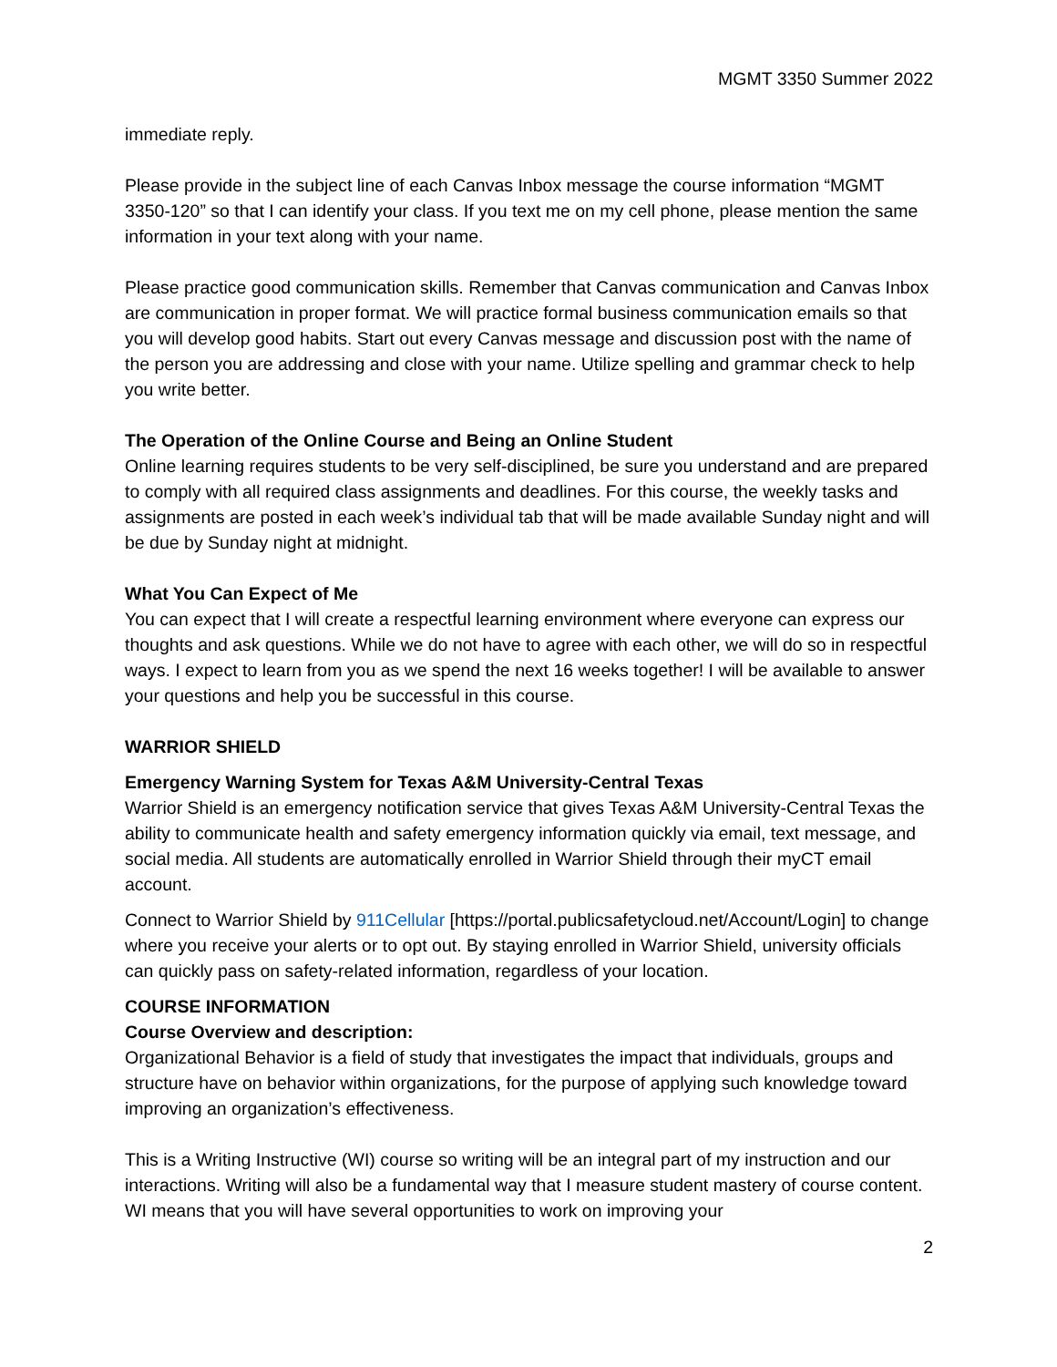MGMT 3350 Summer 2022
immediate reply.
Please provide in the subject line of each Canvas Inbox message the course information “MGMT 3350-120” so that I can identify your class. If you text me on my cell phone, please mention the same information in your text along with your name.
Please practice good communication skills. Remember that Canvas communication and Canvas Inbox are communication in proper format. We will practice formal business communication emails so that you will develop good habits. Start out every Canvas message and discussion post with the name of the person you are addressing and close with your name. Utilize spelling and grammar check to help you write better.
The Operation of the Online Course and Being an Online Student
Online learning requires students to be very self-disciplined, be sure you understand and are prepared to comply with all required class assignments and deadlines. For this course, the weekly tasks and assignments are posted in each week’s individual tab that will be made available Sunday night and will be due by Sunday night at midnight.
What You Can Expect of Me
You can expect that I will create a respectful learning environment where everyone can express our thoughts and ask questions. While we do not have to agree with each other, we will do so in respectful ways. I expect to learn from you as we spend the next 16 weeks together! I will be available to answer your questions and help you be successful in this course.
WARRIOR SHIELD
Emergency Warning System for Texas A&M University-Central Texas
Warrior Shield is an emergency notification service that gives Texas A&M University-Central Texas the ability to communicate health and safety emergency information quickly via email, text message, and social media. All students are automatically enrolled in Warrior Shield through their myCT email account.
Connect to Warrior Shield by 911Cellular [https://portal.publicsafetycloud.net/Account/Login] to change where you receive your alerts or to opt out. By staying enrolled in Warrior Shield, university officials can quickly pass on safety-related information, regardless of your location.
COURSE INFORMATION
Course Overview and description:
Organizational Behavior is a field of study that investigates the impact that individuals, groups and structure have on behavior within organizations, for the purpose of applying such knowledge toward improving an organization’s effectiveness.
This is a Writing Instructive (WI) course so writing will be an integral part of my instruction and our interactions. Writing will also be a fundamental way that I measure student mastery of course content. WI means that you will have several opportunities to work on improving your
2